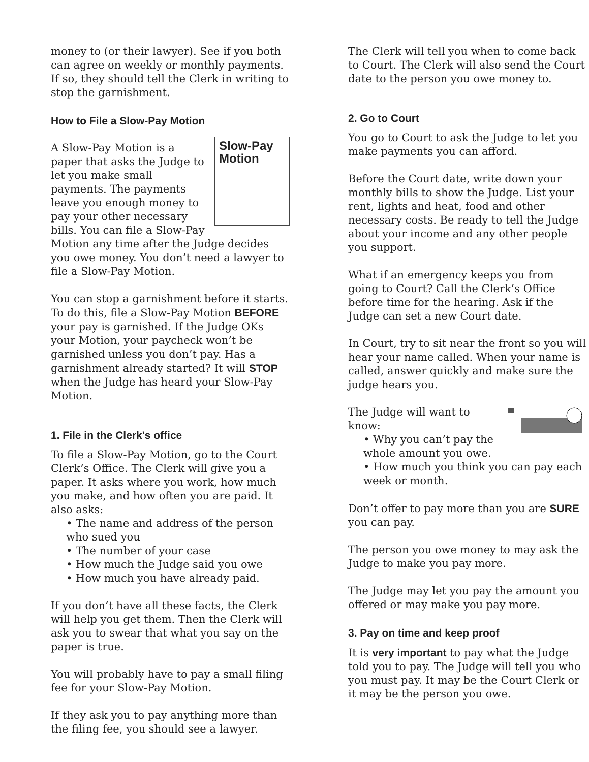money to (or their lawyer). See if you both can agree on weekly or monthly payments. If so, they should tell the Clerk in writing to stop the garnishment.
How to File a Slow-Pay Motion
Slow-Pay Motion
A Slow-Pay Motion is a paper that asks the Judge to let you make small payments. The payments leave you enough money to pay your other necessary bills. You can file a Slow-Pay Motion any time after the Judge decides you owe money. You don’t need a lawyer to file a Slow-Pay Motion.
You can stop a garnishment before it starts. To do this, file a Slow-Pay Motion BEFORE your pay is garnished. If the Judge OKs your Motion, your paycheck won’t be garnished unless you don’t pay. Has a garnishment already started? It will STOP when the Judge has heard your Slow-Pay Motion.
1. File in the Clerk's office
To file a Slow-Pay Motion, go to the Court Clerk’s Office. The Clerk will give you a paper. It asks where you work, how much you make, and how often you are paid. It also asks:
• The name and address of the person who sued you
• The number of your case
• How much the Judge said you owe
• How much you have already paid.
If you don’t have all these facts, the Clerk will help you get them. Then the Clerk will ask you to swear that what you say on the paper is true.
You will probably have to pay a small filing fee for your Slow-Pay Motion.
If they ask you to pay anything more than the filing fee, you should see a lawyer.
The Clerk will tell you when to come back to Court. The Clerk will also send the Court date to the person you owe money to.
2. Go to Court
You go to Court to ask the Judge to let you make payments you can afford.
Before the Court date, write down your monthly bills to show the Judge. List your rent, lights and heat, food and other necessary costs. Be ready to tell the Judge about your income and any other people you support.
What if an emergency keeps you from going to Court? Call the Clerk’s Office before time for the hearing. Ask if the Judge can set a new Court date.
In Court, try to sit near the front so you will hear your name called. When your name is called, answer quickly and make sure the judge hears you.
The Judge will want to know:
• Why you can’t pay the whole amount you owe.
• How much you think you can pay each week or month.
Don’t offer to pay more than you are SURE you can pay.
The person you owe money to may ask the Judge to make you pay more.
The Judge may let you pay the amount you offered or may make you pay more.
3. Pay on time and keep proof
It is very important to pay what the Judge told you to pay. The Judge will tell you who you must pay. It may be the Court Clerk or it may be the person you owe.